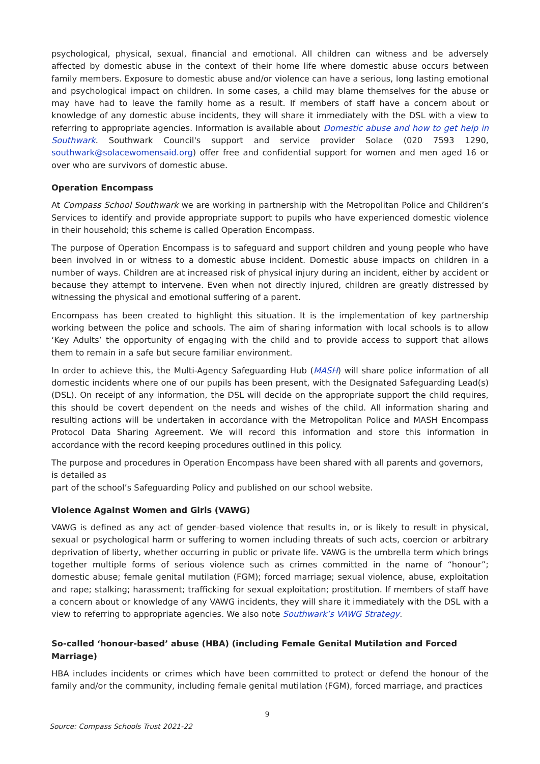psychological, physical, sexual, financial and emotional. All children can witness and be adversely affected by domestic abuse in the context of their home life where domestic abuse occurs between family members. Exposure to domestic abuse and/or violence can have a serious, long lasting emotional and psychological impact on children. In some cases, a child may blame themselves for the abuse or may have had to leave the family home as a result. If members of staff have a concern about or knowledge of any domestic abuse incidents, they will share it immediately with the DSL with a view to referring to appropriate agencies. Information is available about Domestic abuse and how to get help in Southwark. Southwark Council's support and service provider Solace (020 7593 1290, southwark@solacewomensaid.org) offer free and confidential support for women and men aged 16 or over who are survivors of domestic abuse.
Operation Encompass
At Compass School Southwark we are working in partnership with the Metropolitan Police and Children’s Services to identify and provide appropriate support to pupils who have experienced domestic violence in their household; this scheme is called Operation Encompass.
The purpose of Operation Encompass is to safeguard and support children and young people who have been involved in or witness to a domestic abuse incident. Domestic abuse impacts on children in a number of ways. Children are at increased risk of physical injury during an incident, either by accident or because they attempt to intervene. Even when not directly injured, children are greatly distressed by witnessing the physical and emotional suffering of a parent.
Encompass has been created to highlight this situation. It is the implementation of key partnership working between the police and schools. The aim of sharing information with local schools is to allow ‘Key Adults’ the opportunity of engaging with the child and to provide access to support that allows them to remain in a safe but secure familiar environment.
In order to achieve this, the Multi-Agency Safeguarding Hub (MASH) will share police information of all domestic incidents where one of our pupils has been present, with the Designated Safeguarding Lead(s) (DSL). On receipt of any information, the DSL will decide on the appropriate support the child requires, this should be covert dependent on the needs and wishes of the child. All information sharing and resulting actions will be undertaken in accordance with the Metropolitan Police and MASH Encompass Protocol Data Sharing Agreement. We will record this information and store this information in accordance with the record keeping procedures outlined in this policy.
The purpose and procedures in Operation Encompass have been shared with all parents and governors, is detailed as
part of the school’s Safeguarding Policy and published on our school website.
Violence Against Women and Girls (VAWG)
VAWG is defined as any act of gender–based violence that results in, or is likely to result in physical, sexual or psychological harm or suffering to women including threats of such acts, coercion or arbitrary deprivation of liberty, whether occurring in public or private life. VAWG is the umbrella term which brings together multiple forms of serious violence such as crimes committed in the name of “honour”; domestic abuse; female genital mutilation (FGM); forced marriage; sexual violence, abuse, exploitation and rape; stalking; harassment; trafficking for sexual exploitation; prostitution. If members of staff have a concern about or knowledge of any VAWG incidents, they will share it immediately with the DSL with a view to referring to appropriate agencies. We also note Southwark’s VAWG Strategy.
So-called ‘honour-based’ abuse (HBA) (including Female Genital Mutilation and Forced Marriage)
HBA includes incidents or crimes which have been committed to protect or defend the honour of the family and/or the community, including female genital mutilation (FGM), forced marriage, and practices
9
Source: Compass Schools Trust 2021-22